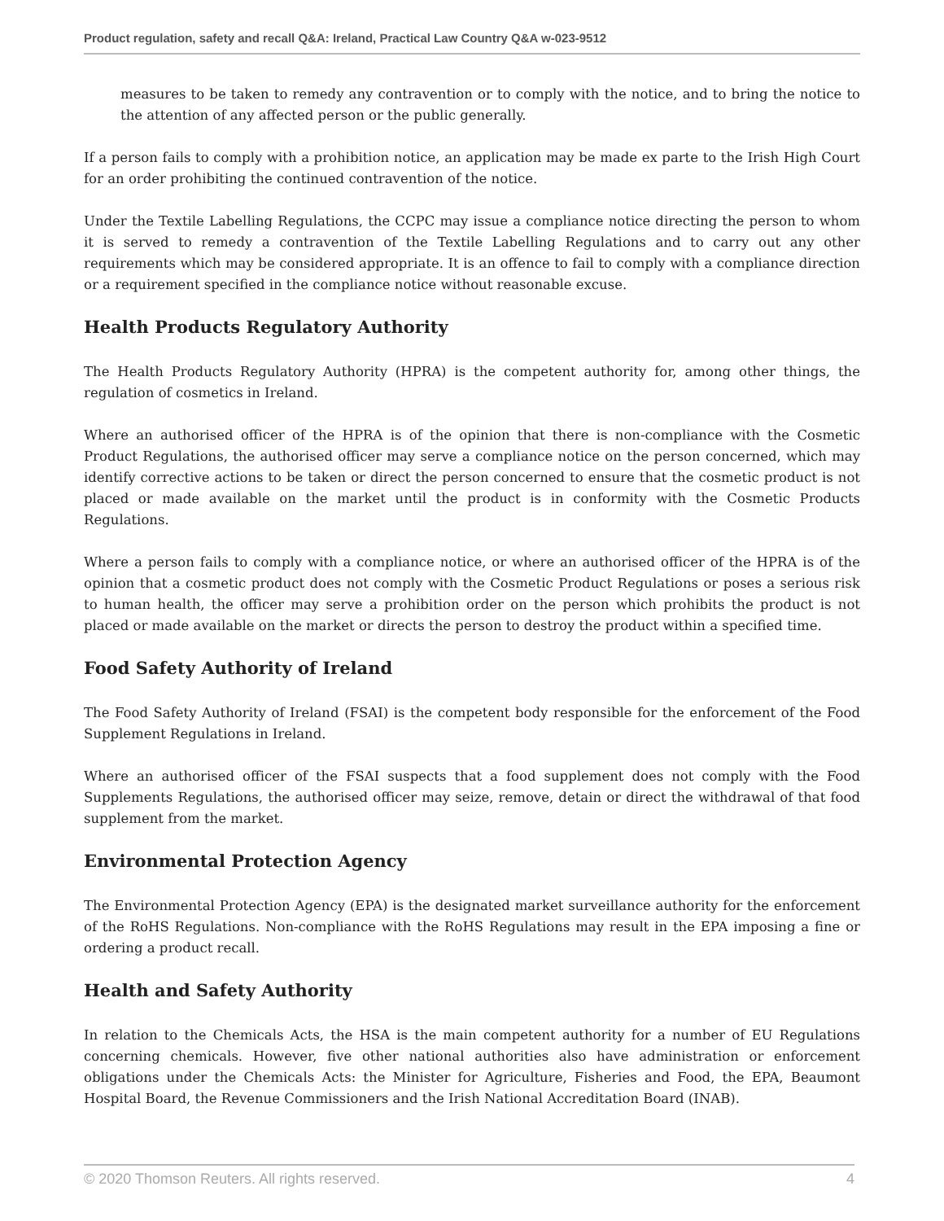Product regulation, safety and recall Q&A: Ireland, Practical Law Country Q&A w-023-9512
measures to be taken to remedy any contravention or to comply with the notice, and to bring the notice to the attention of any affected person or the public generally.
If a person fails to comply with a prohibition notice, an application may be made ex parte to the Irish High Court for an order prohibiting the continued contravention of the notice.
Under the Textile Labelling Regulations, the CCPC may issue a compliance notice directing the person to whom it is served to remedy a contravention of the Textile Labelling Regulations and to carry out any other requirements which may be considered appropriate. It is an offence to fail to comply with a compliance direction or a requirement specified in the compliance notice without reasonable excuse.
Health Products Regulatory Authority
The Health Products Regulatory Authority (HPRA) is the competent authority for, among other things, the regulation of cosmetics in Ireland.
Where an authorised officer of the HPRA is of the opinion that there is non-compliance with the Cosmetic Product Regulations, the authorised officer may serve a compliance notice on the person concerned, which may identify corrective actions to be taken or direct the person concerned to ensure that the cosmetic product is not placed or made available on the market until the product is in conformity with the Cosmetic Products Regulations.
Where a person fails to comply with a compliance notice, or where an authorised officer of the HPRA is of the opinion that a cosmetic product does not comply with the Cosmetic Product Regulations or poses a serious risk to human health, the officer may serve a prohibition order on the person which prohibits the product is not placed or made available on the market or directs the person to destroy the product within a specified time.
Food Safety Authority of Ireland
The Food Safety Authority of Ireland (FSAI) is the competent body responsible for the enforcement of the Food Supplement Regulations in Ireland.
Where an authorised officer of the FSAI suspects that a food supplement does not comply with the Food Supplements Regulations, the authorised officer may seize, remove, detain or direct the withdrawal of that food supplement from the market.
Environmental Protection Agency
The Environmental Protection Agency (EPA) is the designated market surveillance authority for the enforcement of the RoHS Regulations. Non-compliance with the RoHS Regulations may result in the EPA imposing a fine or ordering a product recall.
Health and Safety Authority
In relation to the Chemicals Acts, the HSA is the main competent authority for a number of EU Regulations concerning chemicals. However, five other national authorities also have administration or enforcement obligations under the Chemicals Acts: the Minister for Agriculture, Fisheries and Food, the EPA, Beaumont Hospital Board, the Revenue Commissioners and the Irish National Accreditation Board (INAB).
© 2020 Thomson Reuters. All rights reserved. 4